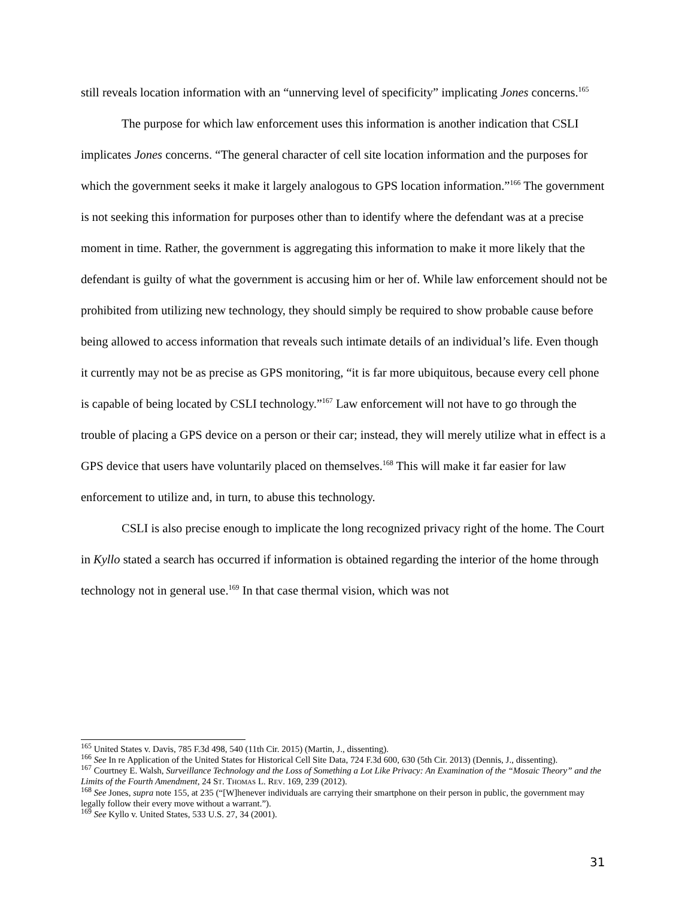still reveals location information with an “unnerving level of specificity” implicating Jones concerns.<sup>165</sup>
The purpose for which law enforcement uses this information is another indication that CSLI implicates Jones concerns. “The general character of cell site location information and the purposes for which the government seeks it make it largely analogous to GPS location information.”<sup>166</sup> The government is not seeking this information for purposes other than to identify where the defendant was at a precise moment in time. Rather, the government is aggregating this information to make it more likely that the defendant is guilty of what the government is accusing him or her of. While law enforcement should not be prohibited from utilizing new technology, they should simply be required to show probable cause before being allowed to access information that reveals such intimate details of an individual’s life. Even though it currently may not be as precise as GPS monitoring, “it is far more ubiquitous, because every cell phone is capable of being located by CSLI technology.”<sup>167</sup> Law enforcement will not have to go through the trouble of placing a GPS device on a person or their car; instead, they will merely utilize what in effect is a GPS device that users have voluntarily placed on themselves.<sup>168</sup> This will make it far easier for law enforcement to utilize and, in turn, to abuse this technology.
CSLI is also precise enough to implicate the long recognized privacy right of the home. The Court in Kyllo stated a search has occurred if information is obtained regarding the interior of the home through technology not in general use.<sup>169</sup> In that case thermal vision, which was not
<sup>165</sup> United States v. Davis, 785 F.3d 498, 540 (11th Cir. 2015) (Martin, J., dissenting).
<sup>166</sup> See In re Application of the United States for Historical Cell Site Data, 724 F.3d 600, 630 (5th Cir. 2013) (Dennis, J., dissenting).
<sup>167</sup> Courtney E. Walsh, Surveillance Technology and the Loss of Something a Lot Like Privacy: An Examination of the “Mosaic Theory” and the Limits of the Fourth Amendment, 24 ST. THOMAS L. REV. 169, 239 (2012).
<sup>168</sup> See Jones, supra note 155, at 235 (“[W]henever individuals are carrying their smartphone on their person in public, the government may legally follow their every move without a warrant.”).
<sup>169</sup> See Kyllo v. United States, 533 U.S. 27, 34 (2001).
31